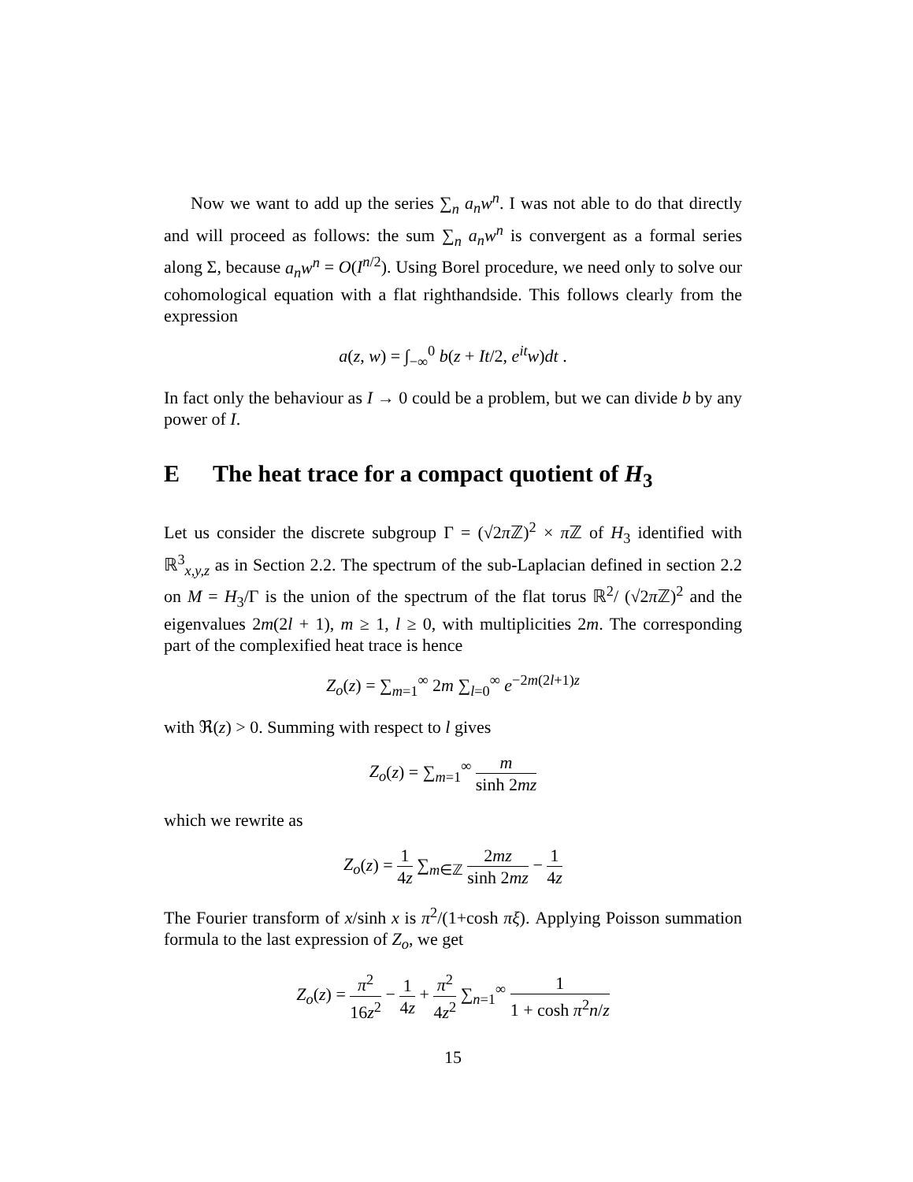Now we want to add up the series ∑<sub>n</sub> a<sub>n</sub>w<sup>n</sup>. I was not able to do that directly and will proceed as follows: the sum ∑<sub>n</sub> a<sub>n</sub>w<sup>n</sup> is convergent as a formal series along Σ, because a<sub>n</sub>w<sup>n</sup> = O(I<sup>n/2</sup>). Using Borel procedure, we need only to solve our cohomological equation with a flat righthandside. This follows clearly from the expression
a(z, w) = ∫<sub>−∞</sub><sup>0</sup> b(z + It/2, e<sup>it</sup>w)dt .
In fact only the behaviour as I → 0 could be a problem, but we can divide b by any power of I.
E The heat trace for a compact quotient of H<sub>3</sub>
Let us consider the discrete subgroup Γ = (√2π ℤ)<sup>2</sup> × π ℤ of H<sub>3</sub> identified with ℝ<sup>3</sup><sub>x,y,z</sub> as in Section 2.2. The spectrum of the sub-Laplacian defined in section 2.2 on M = H<sub>3</sub>/Γ is the union of the spectrum of the flat torus ℝ<sup>2</sup>/ (√2π ℤ)<sup>2</sup> and the eigenvalues 2m(2l + 1), m ≥ 1, l ≥ 0, with multiplicities 2m. The corresponding part of the complexified heat trace is hence
Z<sub>o</sub>(z) = ∑<sub>m=1</sub><sup>∞</sup> 2m ∑<sub>l=0</sub><sup>∞</sup> e<sup>−2m(2l+1)z</sup>
with ℜ(z) > 0. Summing with respect to l gives
Z<sub>o</sub>(z) = ∑<sub>m=1</sub><sup>∞</sup> m sinh 2mz
which we rewrite as
Z<sub>o</sub>(z) = 1 4z ∑<sub>m∈ℤ</sub> 2mz sinh 2mz − 1 4z
The Fourier transform of x/sinh x is π<sup>2</sup>/(1+cosh πξ). Applying Poisson summation formula to the last expression of Z<sub>o</sub>, we get
Z<sub>o</sub>(z) = π<sup>2</sup> 16z<sup>2</sup> − 1 4z + π<sup>2</sup> 4z<sup>2</sup> ∑<sub>n=1</sub><sup>∞</sup> 1 1 + cosh π<sup>2</sup>n/z
15